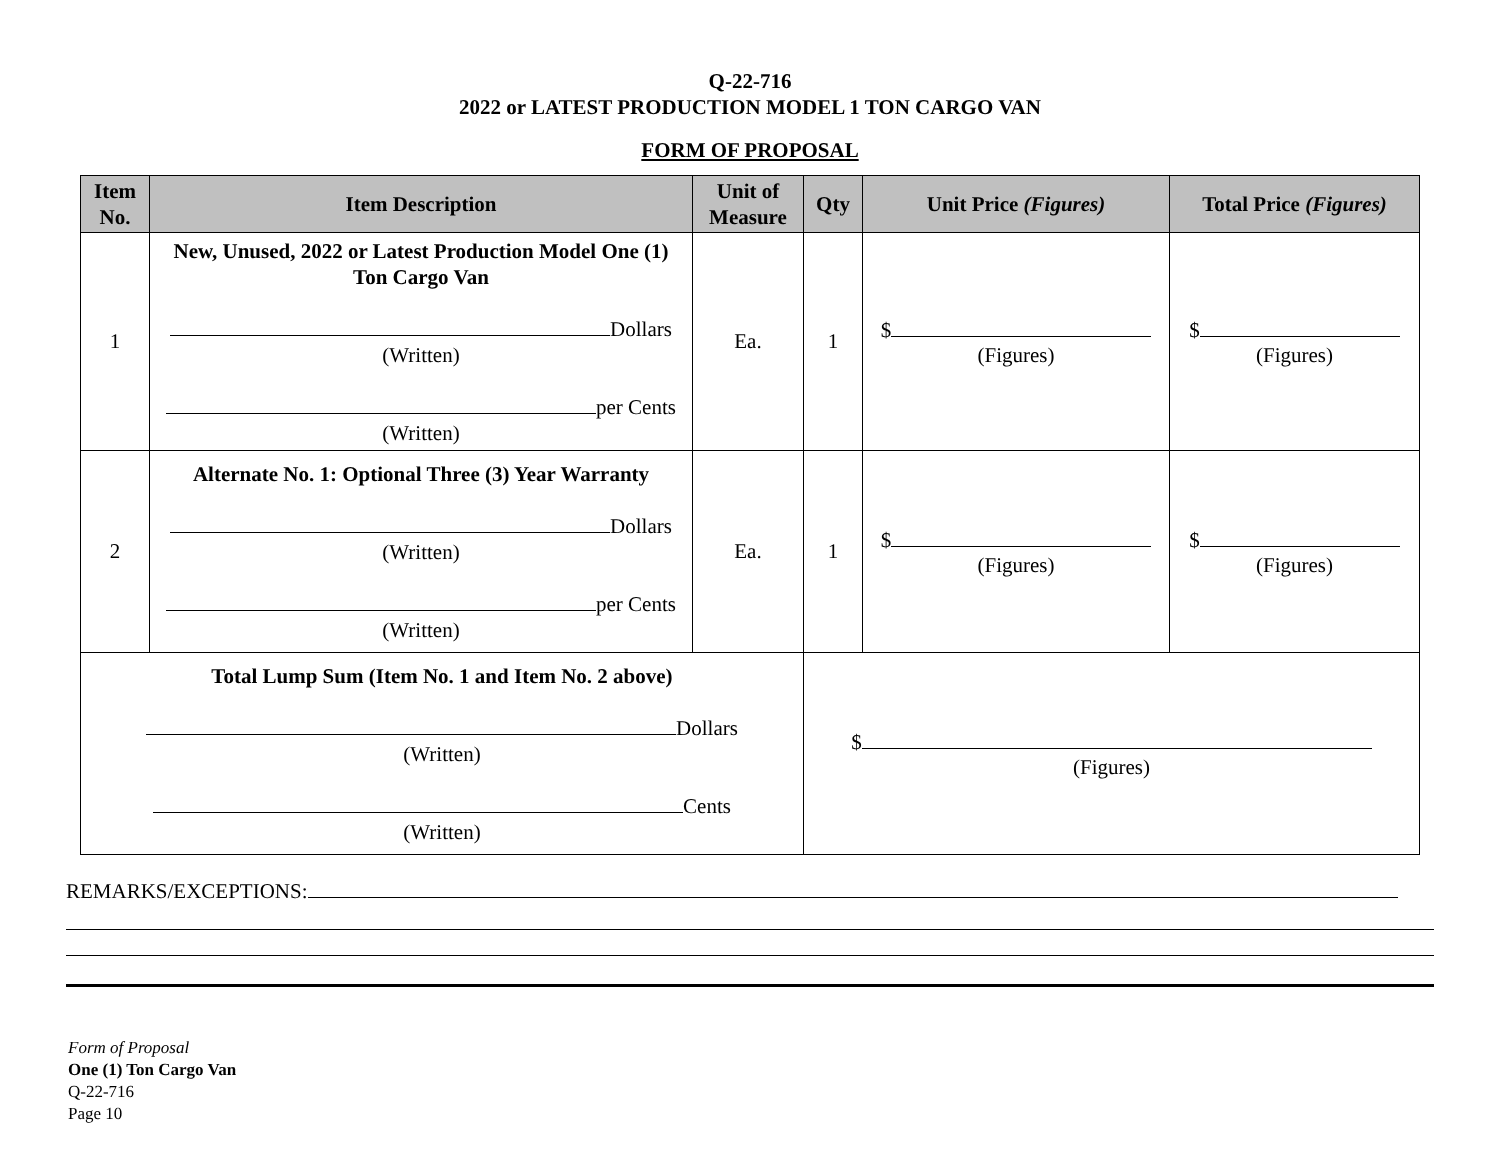Q-22-716
2022 or LATEST PRODUCTION MODEL 1 TON CARGO VAN
FORM OF PROPOSAL
| Item No. | Item Description | Unit of Measure | Qty | Unit Price (Figures) | Total Price (Figures) |
| --- | --- | --- | --- | --- | --- |
| 1 | New, Unused, 2022 or Latest Production Model One (1) Ton Cargo Van Dollars (Written) per Cents (Written) | Ea. | 1 | $ (Figures) | $ (Figures) |
| 2 | Alternate No. 1: Optional Three (3) Year Warranty Dollars (Written) per Cents (Written) | Ea. | 1 | $ (Figures) | $ (Figures) |
| Total Lump Sum (Item No. 1 and Item No. 2 above) Dollars (Written) Cents (Written) | | | $ (Figures) | | |
REMARKS/EXCEPTIONS:
Form of Proposal
One (1) Ton Cargo Van
Q-22-716
Page 10